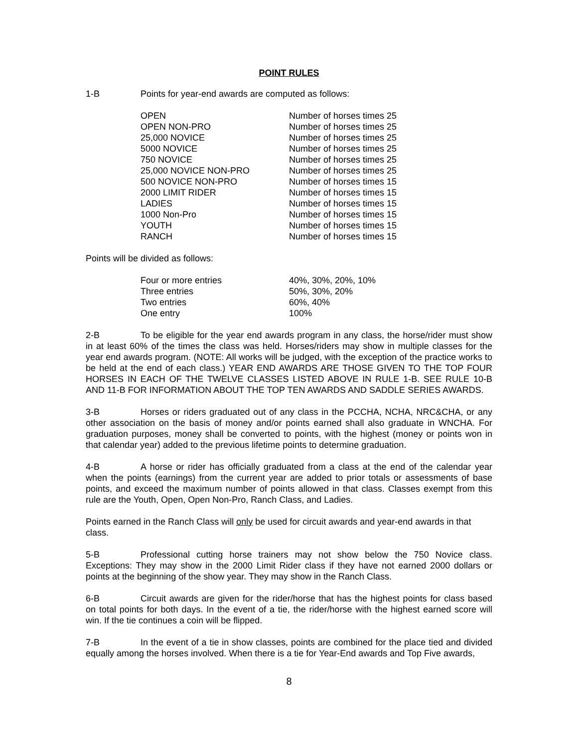POINT RULES
1-B Points for year-end awards are computed as follows:
| OPEN | Number of horses times 25 |
| OPEN NON-PRO | Number of horses times 25 |
| 25,000 NOVICE | Number of horses times 25 |
| 5000 NOVICE | Number of horses times 25 |
| 750 NOVICE | Number of horses times 25 |
| 25,000 NOVICE NON-PRO | Number of horses times 25 |
| 500 NOVICE NON-PRO | Number of horses times 15 |
| 2000 LIMIT RIDER | Number of horses times 15 |
| LADIES | Number of horses times 15 |
| 1000 Non-Pro | Number of horses times 15 |
| YOUTH | Number of horses times 15 |
| RANCH | Number of horses times 15 |
Points will be divided as follows:
| Four or more entries | 40%, 30%, 20%, 10% |
| Three entries | 50%, 30%, 20% |
| Two entries | 60%, 40% |
| One entry | 100% |
2-B To be eligible for the year end awards program in any class, the horse/rider must show in at least 60% of the times the class was held. Horses/riders may show in multiple classes for the year end awards program. (NOTE: All works will be judged, with the exception of the practice works to be held at the end of each class.) YEAR END AWARDS ARE THOSE GIVEN TO THE TOP FOUR HORSES IN EACH OF THE TWELVE CLASSES LISTED ABOVE IN RULE 1-B. SEE RULE 10-B AND 11-B FOR INFORMATION ABOUT THE TOP TEN AWARDS AND SADDLE SERIES AWARDS.
3-B Horses or riders graduated out of any class in the PCCHA, NCHA, NRC&CHA, or any other association on the basis of money and/or points earned shall also graduate in WNCHA. For graduation purposes, money shall be converted to points, with the highest (money or points won in that calendar year) added to the previous lifetime points to determine graduation.
4-B A horse or rider has officially graduated from a class at the end of the calendar year when the points (earnings) from the current year are added to prior totals or assessments of base points, and exceed the maximum number of points allowed in that class. Classes exempt from this rule are the Youth, Open, Open Non-Pro, Ranch Class, and Ladies.
Points earned in the Ranch Class will only be used for circuit awards and year-end awards in that class.
5-B Professional cutting horse trainers may not show below the 750 Novice class. Exceptions: They may show in the 2000 Limit Rider class if they have not earned 2000 dollars or points at the beginning of the show year. They may show in the Ranch Class.
6-B Circuit awards are given for the rider/horse that has the highest points for class based on total points for both days. In the event of a tie, the rider/horse with the highest earned score will win. If the tie continues a coin will be flipped.
7-B In the event of a tie in show classes, points are combined for the place tied and divided equally among the horses involved. When there is a tie for Year-End awards and Top Five awards,
8